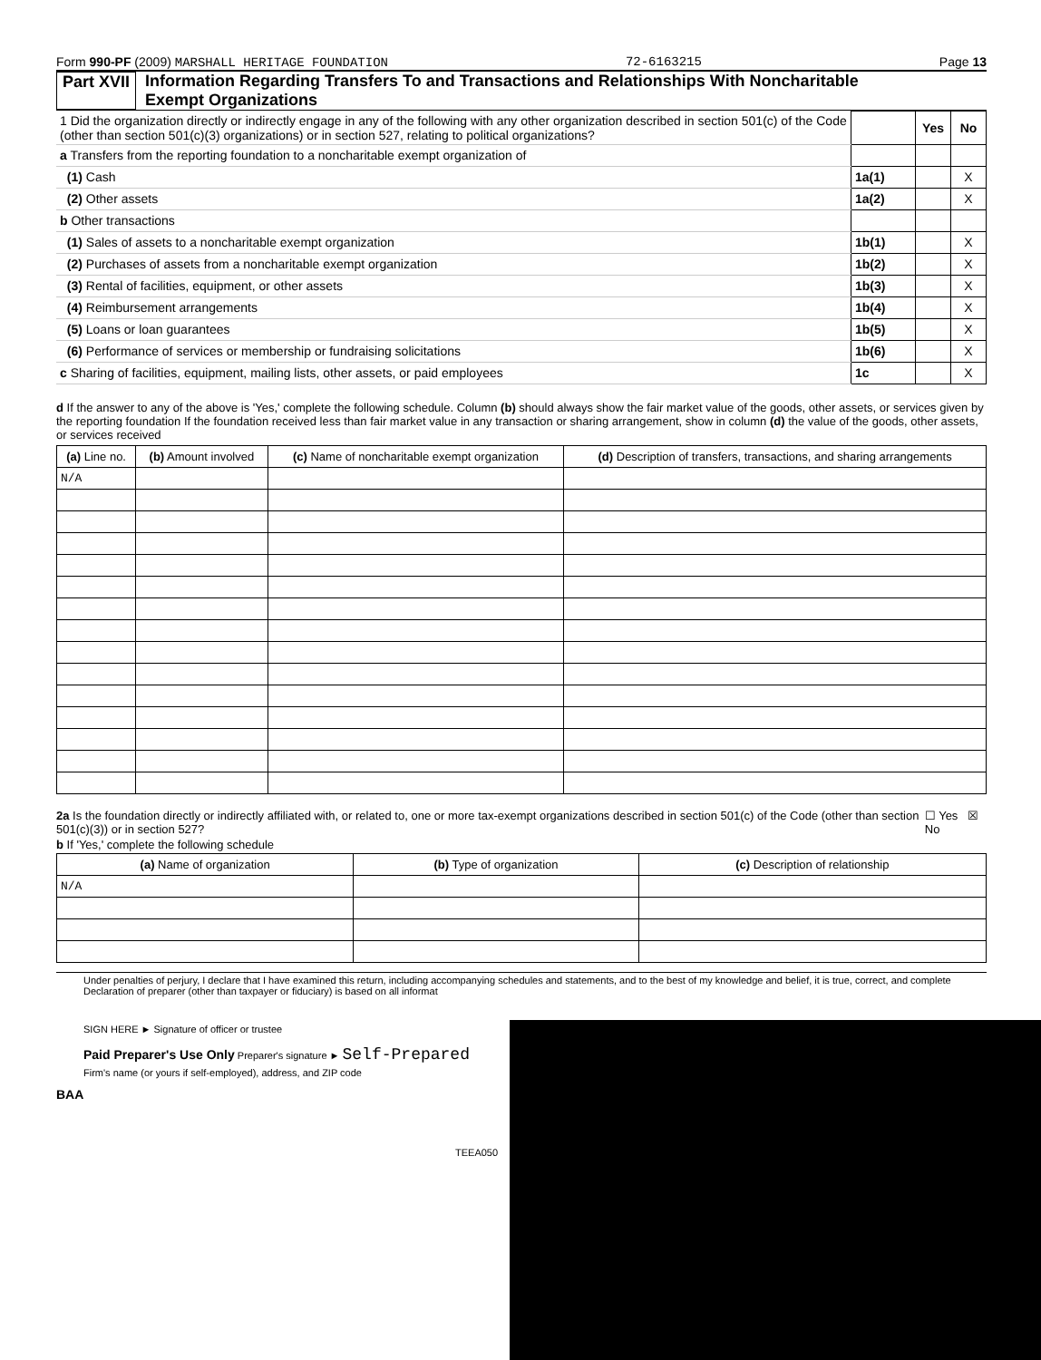Form 990-PF (2009) MARSHALL HERITAGE FOUNDATION 72-6163215 Page 13
Part XVII Information Regarding Transfers To and Transactions and Relationships With Noncharitable
Exempt Organizations
| 1 Did the organization directly or indirectly engage in any of the following with any other organization described in section 501(c) of the Code (other than section 501(c)(3) organizations) or in section 527, relating to political organizations? | | Yes | No |
| a Transfers from the reporting foundation to a noncharitable exempt organization of | | | |
| (1) Cash | 1a(1) | | X |
| (2) Other assets | 1a(2) | | X |
| b Other transactions | | | |
| (1) Sales of assets to a noncharitable exempt organization | 1b(1) | | X |
| (2) Purchases of assets from a noncharitable exempt organization | 1b(2) | | X |
| (3) Rental of facilities, equipment, or other assets | 1b(3) | | X |
| (4) Reimbursement arrangements | 1b(4) | | X |
| (5) Loans or loan guarantees | 1b(5) | | X |
| (6) Performance of services or membership or fundraising solicitations | 1b(6) | | X |
| c Sharing of facilities, equipment, mailing lists, other assets, or paid employees | 1c | | X |
d If the answer to any of the above is 'Yes,' complete the following schedule. Column (b) should always show the fair market value of the goods, other assets, or services given by the reporting foundation If the foundation received less than fair market value in any transaction or sharing arrangement, show in column (d) the value of the goods, other assets, or services received
| (a) Line no. | (b) Amount involved | (c) Name of noncharitable exempt organization | (d) Description of transfers, transactions, and sharing arrangements |
| --- | --- | --- | --- |
| N/A | | | |
2a Is the foundation directly or indirectly affiliated with, or related to, one or more tax-exempt organizations described in section 501(c) of the Code (other than section 501(c)(3)) or in section 527? ☐ Yes ☒ No
b If 'Yes,' complete the following schedule
| (a) Name of organization | (b) Type of organization | (c) Description of relationship |
| --- | --- | --- |
| N/A | | |
Under penalties of perjury, I declare that I have examined this return, including accompanying schedules and statements, and to the best of my knowledge and belief, it is true, correct, and complete Declaration of preparer (other than taxpayer or fiduciary) is based on all informat
SIGN HERE ► Signature of officer or trustee
Paid Preparer's Use Only Preparer's signature ► Self-Prepared
Firm's name (or yours if self-employed), address, and ZIP code
BAA
TEEA050